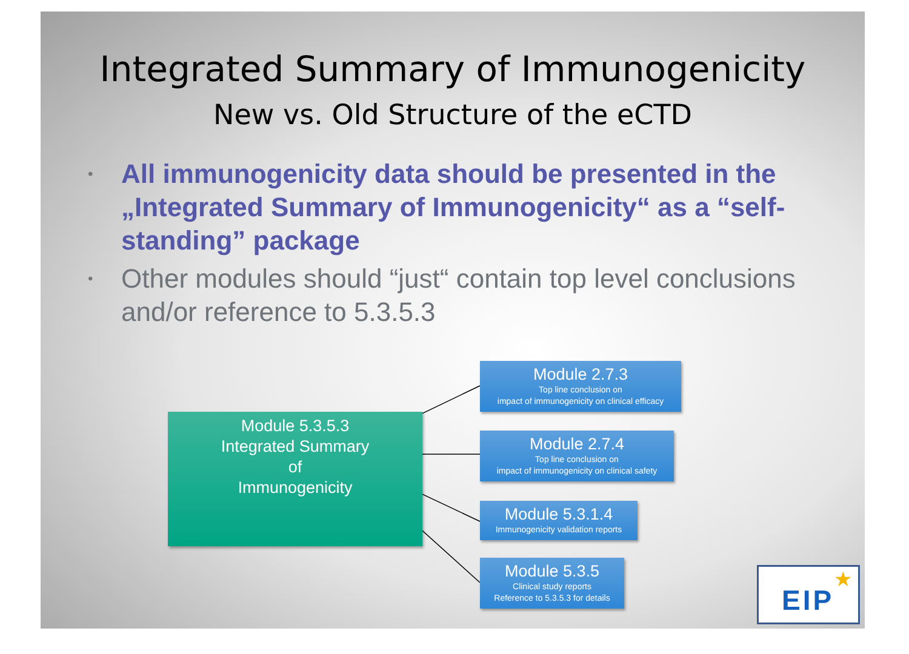Integrated Summary of Immunogenicity
New vs. Old Structure of the eCTD
• All immunogenicity data should be presented in the „Integrated Summary of Immunogenicity“ as a “self-standing” package
• Other modules should “just“ contain top level conclusions and/or reference to 5.3.5.3
Module 5.3.5.3
Integrated Summary
of
Immunogenicity
Module 2.7.3
Top line conclusion on
impact of immunogenicity on clinical efficacy
Module 2.7.4
Top line conclusion on
impact of immunogenicity on clinical safety
Module 5.3.1.4
Immunogenicity validation reports
Module 5.3.5
Clinical study reports
Reference to 5.3.5.3 for details
EIP
★